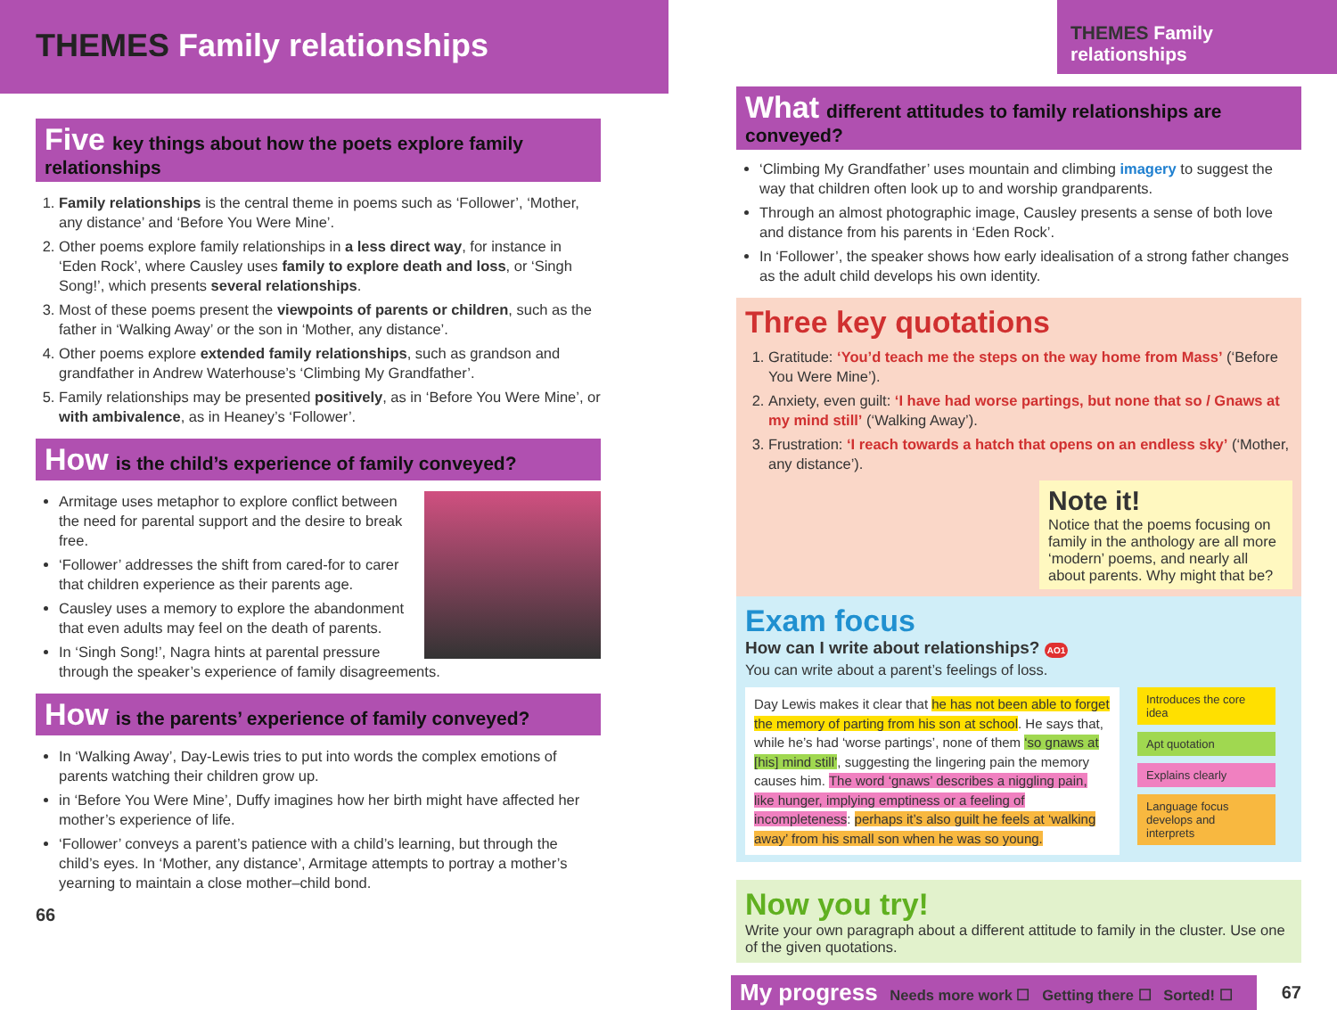THEMES Family relationships
Five key things about how the poets explore family relationships
1. Family relationships is the central theme in poems such as ‘Follower’, ‘Mother, any distance’ and ‘Before You Were Mine’.
2. Other poems explore family relationships in a less direct way, for instance in ‘Eden Rock’, where Causley uses family to explore death and loss, or ‘Singh Song!’, which presents several relationships.
3. Most of these poems present the viewpoints of parents or children, such as the father in ‘Walking Away’ or the son in ‘Mother, any distance’.
4. Other poems explore extended family relationships, such as grandson and grandfather in Andrew Waterhouse’s ‘Climbing My Grandfather’.
5. Family relationships may be presented positively, as in ‘Before You Were Mine’, or with ambivalence, as in Heaney’s ‘Follower’.
How is the child’s experience of family conveyed?
Armitage uses metaphor to explore conflict between the need for parental support and the desire to break free.
‘Follower’ addresses the shift from cared-for to carer that children experience as their parents age.
Causley uses a memory to explore the abandonment that even adults may feel on the death of parents.
In ‘Singh Song!’, Nagra hints at parental pressure through the speaker’s experience of family disagreements.
How is the parents’ experience of family conveyed?
In ‘Walking Away’, Day-Lewis tries to put into words the complex emotions of parents watching their children grow up.
in ‘Before You Were Mine’, Duffy imagines how her birth might have affected her mother’s experience of life.
‘Follower’ conveys a parent’s patience with a child’s learning, but through the child’s eyes. In ‘Mother, any distance’, Armitage attempts to portray a mother’s yearning to maintain a close mother–child bond.
66
THEMES Family relationships
What different attitudes to family relationships are conveyed?
‘Climbing My Grandfather’ uses mountain and climbing imagery to suggest the way that children often look up to and worship grandparents.
Through an almost photographic image, Causley presents a sense of both love and distance from his parents in ‘Eden Rock’.
In ‘Follower’, the speaker shows how early idealisation of a strong father changes as the adult child develops his own identity.
Three key quotations
1. Gratitude: ‘You’d teach me the steps on the way home from Mass’ (‘Before You Were Mine’).
2. Anxiety, even guilt: ‘I have had worse partings, but none that so / Gnaws at my mind still’ (‘Walking Away’).
3. Frustration: ‘I reach towards a hatch that opens on an endless sky’ (‘Mother, any distance’).
Note it!
Notice that the poems focusing on family in the anthology are all more ‘modern’ poems, and nearly all about parents. Why might that be?
Exam focus
How can I write about relationships? AO1
You can write about a parent’s feelings of loss.
Day Lewis makes it clear that he has not been able to forget the memory of parting from his son at school. He says that, while he’s had ‘worse partings’, none of them ‘so gnaws at [his] mind still’, suggesting the lingering pain the memory causes him. The word ‘gnaws’ describes a niggling pain, like hunger, implying emptiness or a feeling of incompleteness: perhaps it’s also guilt he feels at ‘walking away’ from his small son when he was so young.
Introduces the core idea
Apt quotation
Explains clearly
Language focus develops and interprets
Now you try!
Write your own paragraph about a different attitude to family in the cluster. Use one of the given quotations.
My progress Needs more work ☐ Getting there ☐ Sorted! ☐
67